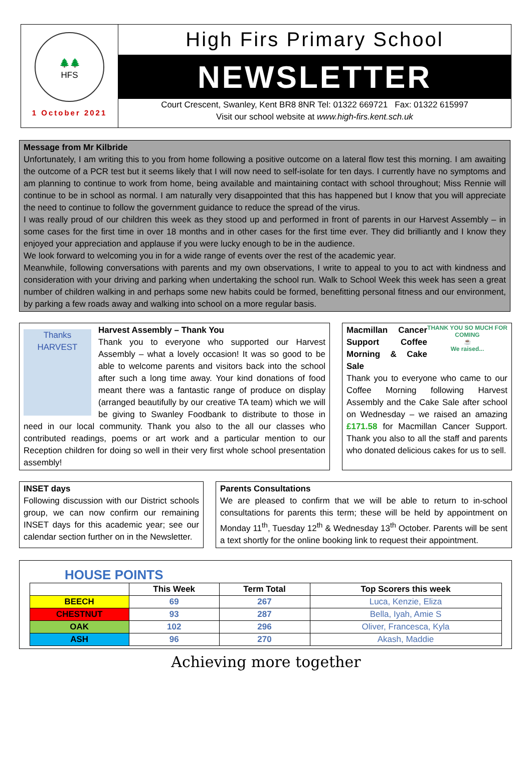🌲🌲
HFS
1 October 2021
High Firs Primary School
NEWSLETTER
Court Crescent, Swanley, Kent BR8 8NR Tel: 01322 669721 Fax: 01322 615997
Visit our school website at www.high-firs.kent.sch.uk
Message from Mr Kilbride
Unfortunately, I am writing this to you from home following a positive outcome on a lateral flow test this morning. I am awaiting the outcome of a PCR test but it seems likely that I will now need to self-isolate for ten days. I currently have no symptoms and am planning to continue to work from home, being available and maintaining contact with school throughout; Miss Rennie will continue to be in school as normal. I am naturally very disappointed that this has happened but I know that you will appreciate the need to continue to follow the government guidance to reduce the spread of the virus.
I was really proud of our children this week as they stood up and performed in front of parents in our Harvest Assembly – in some cases for the first time in over 18 months and in other cases for the first time ever. They did brilliantly and I know they enjoyed your appreciation and applause if you were lucky enough to be in the audience.
We look forward to welcoming you in for a wide range of events over the rest of the academic year.
Meanwhile, following conversations with parents and my own observations, I write to appeal to you to act with kindness and consideration with your driving and parking when undertaking the school run. Walk to School Week this week has seen a great number of children walking in and perhaps some new habits could be formed, benefitting personal fitness and our environment, by parking a few roads away and walking into school on a more regular basis.
Thanks
HARVEST
Harvest Assembly – Thank You
Thank you to everyone who supported our Harvest Assembly – what a lovely occasion! It was so good to be able to welcome parents and visitors back into the school after such a long time away. Your kind donations of food meant there was a fantastic range of produce on display (arranged beautifully by our creative TA team) which we will be giving to Swanley Foodbank to distribute to those in need in our local community. Thank you also to the all our classes who contributed readings, poems or art work and a particular mention to our Reception children for doing so well in their very first whole school presentation assembly!
THANK YOU SO MUCH FOR COMING
☕
We raised...
Macmillan Cancer Support Coffee Morning & Cake Sale
Thank you to everyone who came to our Coffee Morning following Harvest Assembly and the Cake Sale after school on Wednesday – we raised an amazing £171.58 for Macmillan Cancer Support. Thank you also to all the staff and parents who donated delicious cakes for us to sell.
INSET days
Following discussion with our District schools group, we can now confirm our remaining INSET days for this academic year; see our calendar section further on in the Newsletter.
Parents Consultations
We are pleased to confirm that we will be able to return to in-school consultations for parents this term; these will be held by appointment on Monday 11<sup>th</sup>, Tuesday 12<sup>th</sup> & Wednesday 13<sup>th</sup> October. Parents will be sent a text shortly for the online booking link to request their appointment.
HOUSE POINTS
| | This Week | Term Total | Top Scorers this week |
| --- | --- | --- | --- |
| BEECH | 69 | 267 | Luca, Kenzie, Eliza |
| CHESTNUT | 93 | 287 | Bella, Iyah, Amie S |
| OAK | 102 | 296 | Oliver, Francesca, Kyla |
| ASH | 96 | 270 | Akash, Maddie |
Achieving more together